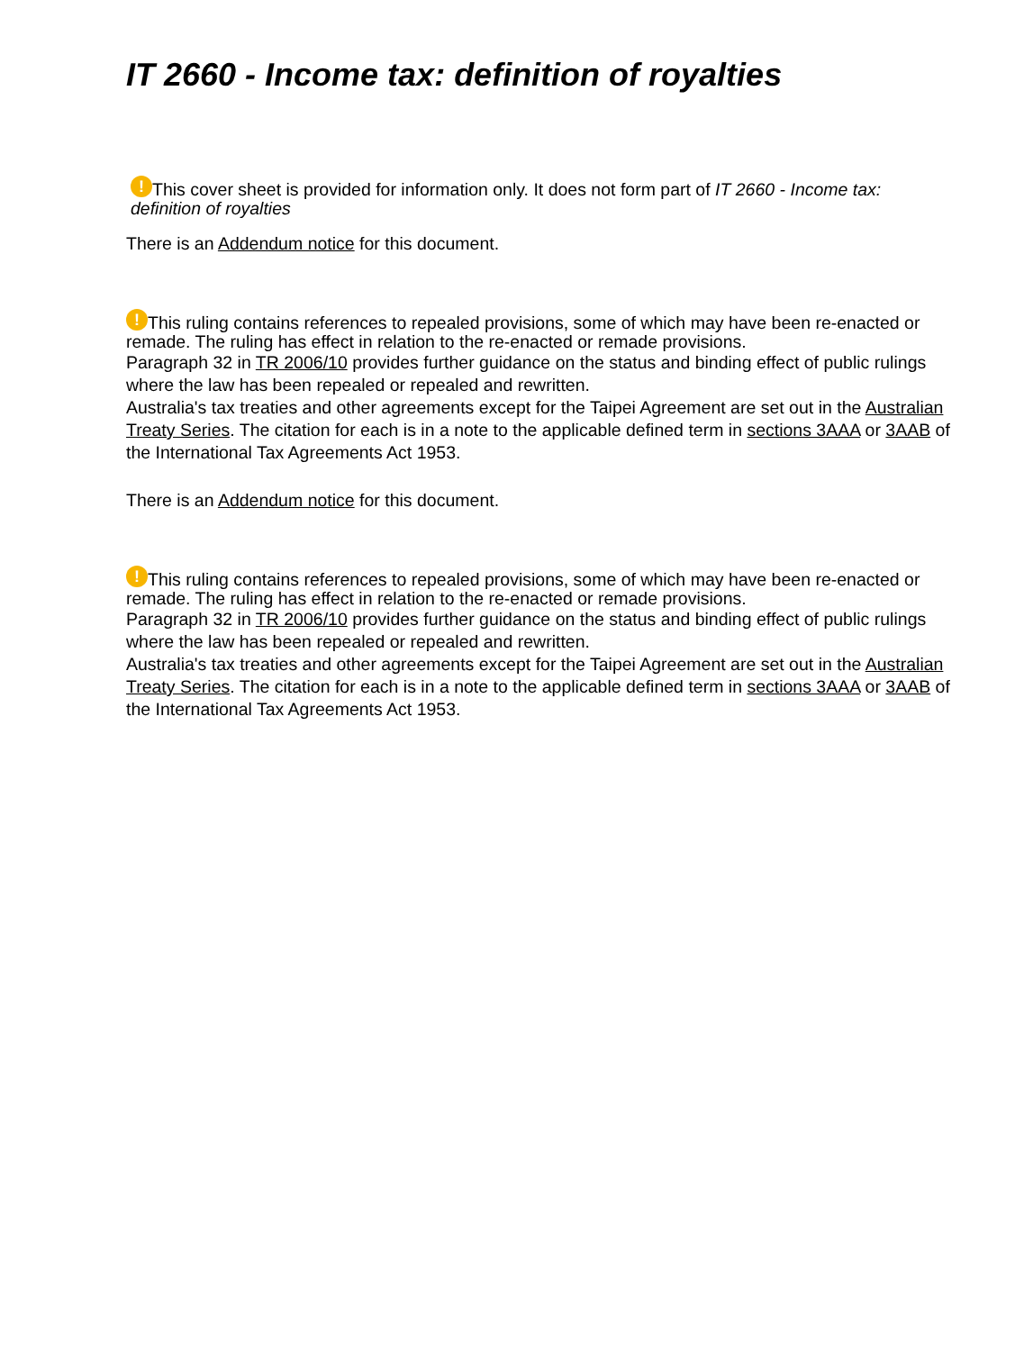IT 2660 - Income tax: definition of royalties
! This cover sheet is provided for information only. It does not form part of IT 2660 - Income tax: definition of royalties
There is an Addendum notice for this document.
! This ruling contains references to repealed provisions, some of which may have been re-enacted or remade. The ruling has effect in relation to the re-enacted or remade provisions.
Paragraph 32 in TR 2006/10 provides further guidance on the status and binding effect of public rulings where the law has been repealed or repealed and rewritten.
Australia's tax treaties and other agreements except for the Taipei Agreement are set out in the Australian Treaty Series. The citation for each is in a note to the applicable defined term in sections 3AAA or 3AAB of the International Tax Agreements Act 1953.
There is an Addendum notice for this document.
! This ruling contains references to repealed provisions, some of which may have been re-enacted or remade. The ruling has effect in relation to the re-enacted or remade provisions.
Paragraph 32 in TR 2006/10 provides further guidance on the status and binding effect of public rulings where the law has been repealed or repealed and rewritten.
Australia's tax treaties and other agreements except for the Taipei Agreement are set out in the Australian Treaty Series. The citation for each is in a note to the applicable defined term in sections 3AAA or 3AAB of the International Tax Agreements Act 1953.